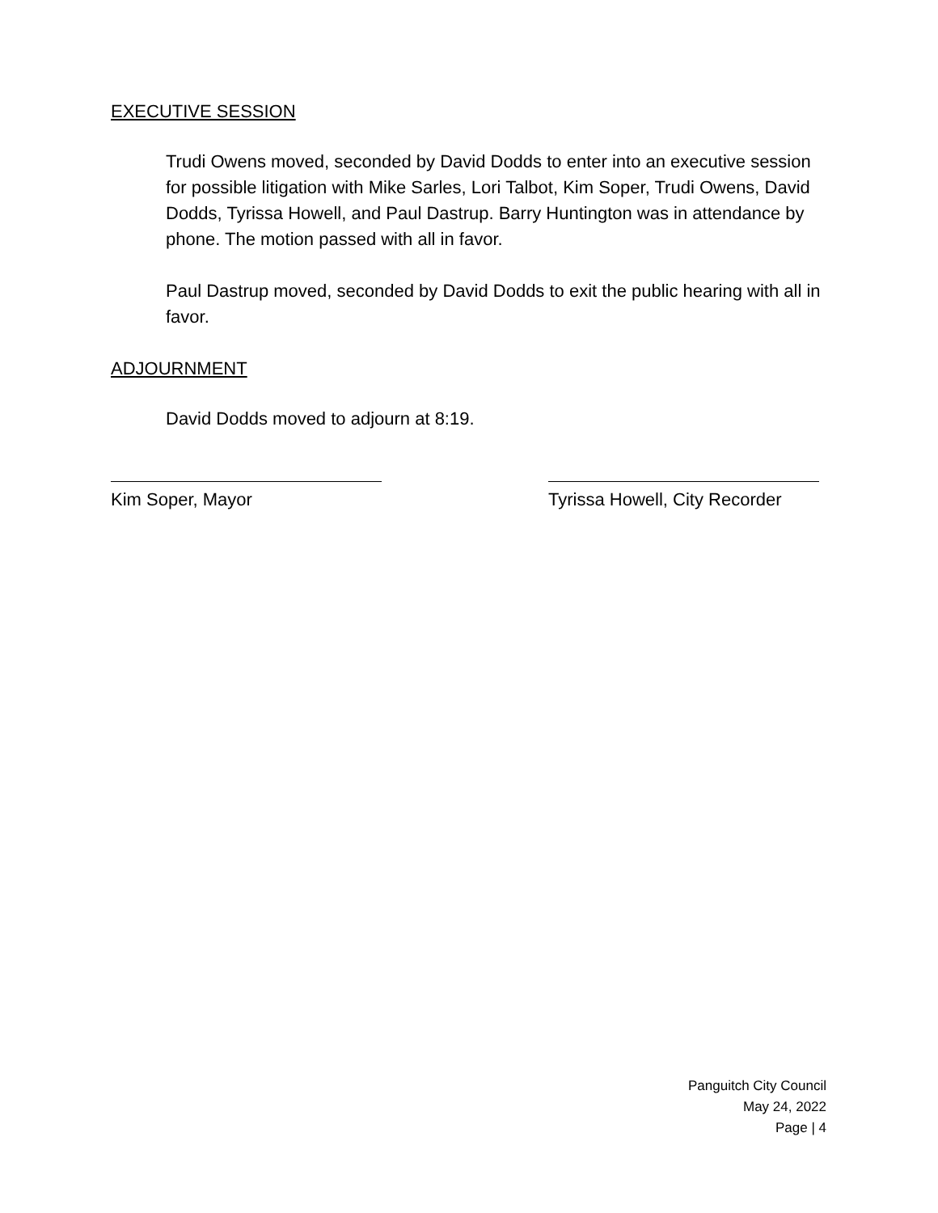EXECUTIVE SESSION
Trudi Owens moved, seconded by David Dodds to enter into an executive session for possible litigation with Mike Sarles, Lori Talbot, Kim Soper, Trudi Owens, David Dodds, Tyrissa Howell, and Paul Dastrup. Barry Huntington was in attendance by phone. The motion passed with all in favor.
Paul Dastrup moved, seconded by David Dodds to exit the public hearing with all in favor.
ADJOURNMENT
David Dodds moved to adjourn at 8:19.
Kim Soper, Mayor Tyrissa Howell, City Recorder
Panguitch City Council
May 24, 2022
Page | 4